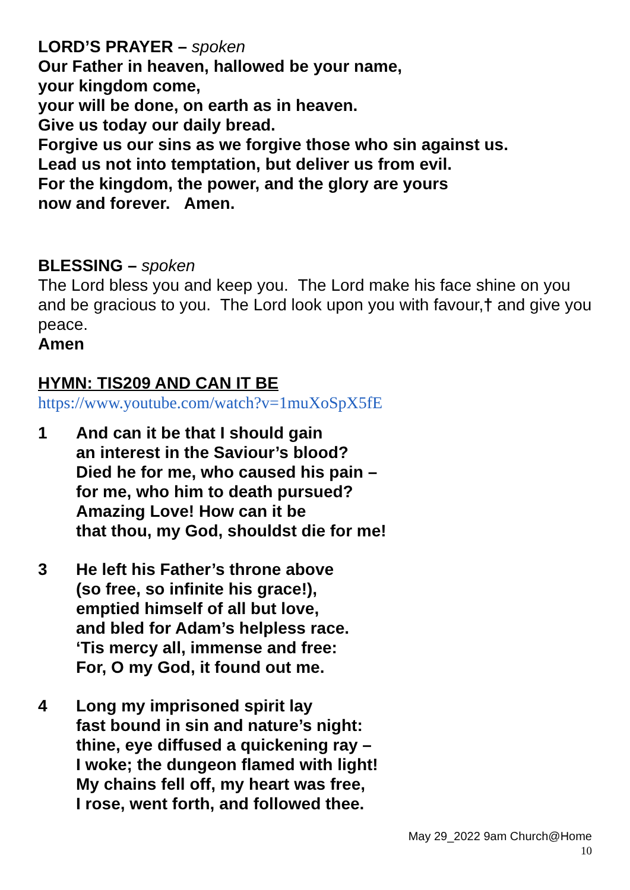LORD’S PRAYER – spoken
Our Father in heaven, hallowed be your name,
your kingdom come,
your will be done, on earth as in heaven.
Give us today our daily bread.
Forgive us our sins as we forgive those who sin against us.
Lead us not into temptation, but deliver us from evil.
For the kingdom, the power, and the glory are yours
now and forever. Amen.
BLESSING – spoken
The Lord bless you and keep you. The Lord make his face shine on you and be gracious to you. The Lord look upon you with favour,† and give you peace.
Amen
HYMN: TIS209 AND CAN IT BE
https://www.youtube.com/watch?v=1muXoSpX5fE
1 And can it be that I should gain
an interest in the Saviour’s blood?
Died he for me, who caused his pain –
for me, who him to death pursued?
Amazing Love! How can it be
that thou, my God, shouldst die for me!
3 He left his Father’s throne above
(so free, so infinite his grace!),
emptied himself of all but love,
and bled for Adam’s helpless race.
‘Tis mercy all, immense and free:
For, O my God, it found out me.
4 Long my imprisoned spirit lay
fast bound in sin and nature’s night:
thine, eye diffused a quickening ray –
I woke; the dungeon flamed with light!
My chains fell off, my heart was free,
I rose, went forth, and followed thee.
May 29_2022 9am Church@Home
10